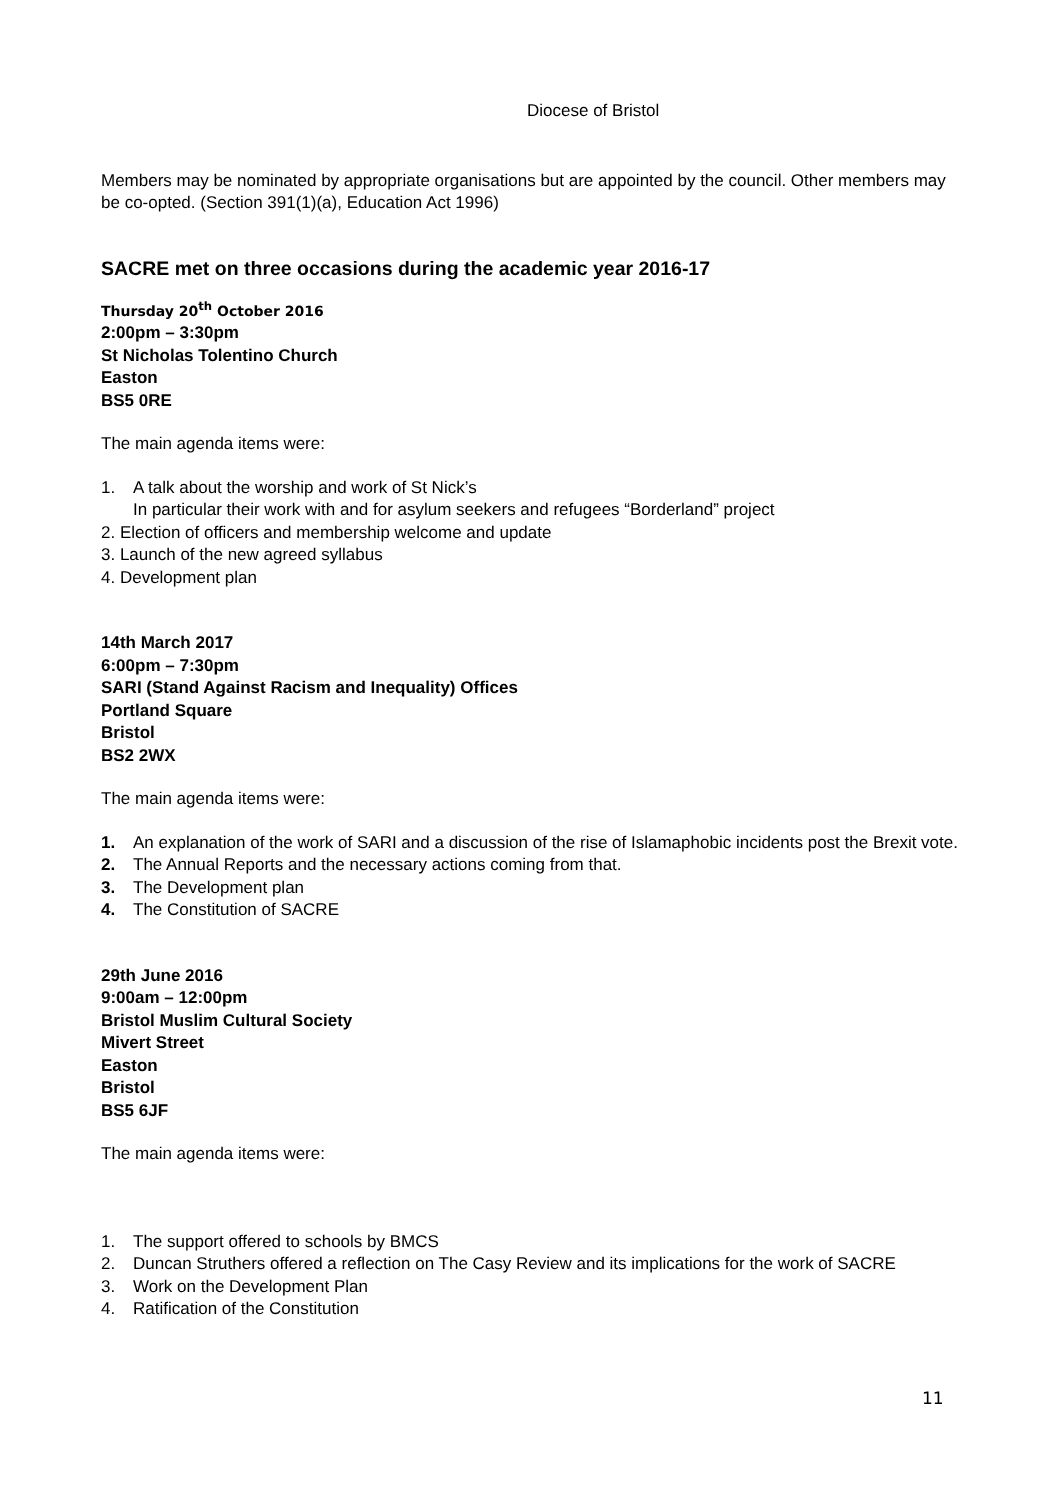Diocese of Bristol
Members may be nominated by appropriate organisations but are appointed by the council. Other members may be co-opted. (Section 391(1)(a), Education Act 1996)
SACRE met on three occasions during the academic year 2016-17
Thursday 20<sup>th</sup> October 2016
2:00pm – 3:30pm
St Nicholas Tolentino Church
Easton
BS5 0RE
The main agenda items were:
1. A talk about the worship and work of St Nick’s
In particular their work with and for asylum seekers and refugees “Borderland” project
2. Election of officers and membership welcome and update
3. Launch of the new agreed syllabus
4. Development plan
14th March 2017
6:00pm – 7:30pm
SARI (Stand Against Racism and Inequality) Offices
Portland Square
Bristol
BS2 2WX
The main agenda items were:
1. An explanation of the work of SARI and a discussion of the rise of Islamaphobic incidents post the Brexit vote.
2. The Annual Reports and the necessary actions coming from that.
3. The Development plan
4. The Constitution of SACRE
29th June 2016
9:00am – 12:00pm
Bristol Muslim Cultural Society
Mivert Street
Easton
Bristol
BS5 6JF
The main agenda items were:
1. The support offered to schools by BMCS
2. Duncan Struthers offered a reflection on The Casy Review and its implications for the work of SACRE
3. Work on the Development Plan
4. Ratification of the Constitution
11